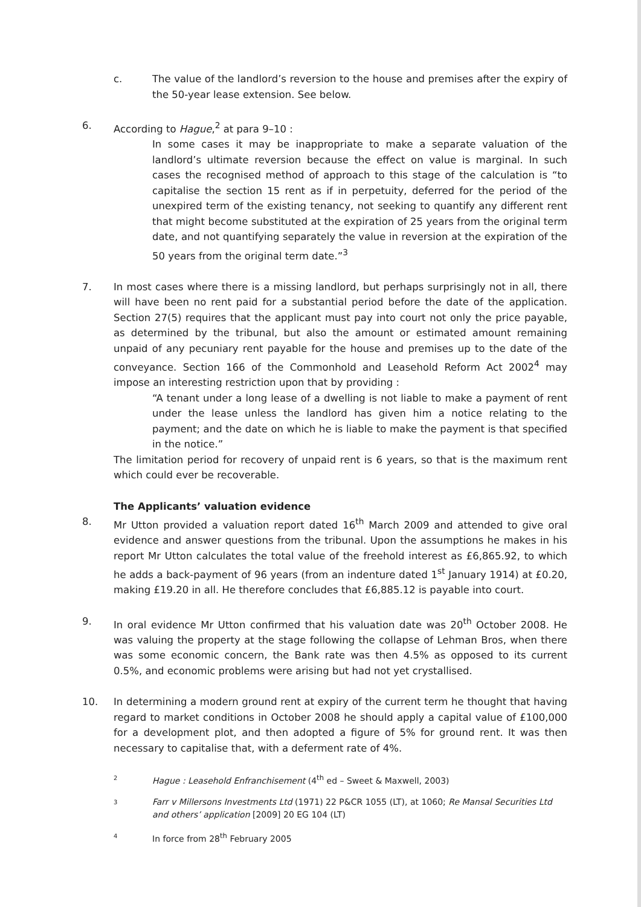c. The value of the landlord’s reversion to the house and premises after the expiry of the 50-year lease extension. See below.
6. According to Hague,<sup>2</sup> at para 9–10 :
In some cases it may be inappropriate to make a separate valuation of the landlord’s ultimate reversion because the effect on value is marginal. In such cases the recognised method of approach to this stage of the calculation is “to capitalise the section 15 rent as if in perpetuity, deferred for the period of the unexpired term of the existing tenancy, not seeking to quantify any different rent that might become substituted at the expiration of 25 years from the original term date, and not quantifying separately the value in reversion at the expiration of the 50 years from the original term date.”<sup>3</sup>
7. In most cases where there is a missing landlord, but perhaps surprisingly not in all, there will have been no rent paid for a substantial period before the date of the application. Section 27(5) requires that the applicant must pay into court not only the price payable, as determined by the tribunal, but also the amount or estimated amount remaining unpaid of any pecuniary rent payable for the house and premises up to the date of the conveyance. Section 166 of the Commonhold and Leasehold Reform Act 2002<sup>4</sup> may impose an interesting restriction upon that by providing :
“A tenant under a long lease of a dwelling is not liable to make a payment of rent under the lease unless the landlord has given him a notice relating to the payment; and the date on which he is liable to make the payment is that specified in the notice.”
The limitation period for recovery of unpaid rent is 6 years, so that is the maximum rent which could ever be recoverable.
The Applicants’ valuation evidence
8. Mr Utton provided a valuation report dated 16<sup>th</sup> March 2009 and attended to give oral evidence and answer questions from the tribunal. Upon the assumptions he makes in his report Mr Utton calculates the total value of the freehold interest as £6,865.92, to which he adds a back-payment of 96 years (from an indenture dated 1<sup>st</sup> January 1914) at £0.20, making £19.20 in all. He therefore concludes that £6,885.12 is payable into court.
9. In oral evidence Mr Utton confirmed that his valuation date was 20<sup>th</sup> October 2008. He was valuing the property at the stage following the collapse of Lehman Bros, when there was some economic concern, the Bank rate was then 4.5% as opposed to its current 0.5%, and economic problems were arising but had not yet crystallised.
10. In determining a modern ground rent at expiry of the current term he thought that having regard to market conditions in October 2008 he should apply a capital value of £100,000 for a development plot, and then adopted a figure of 5% for ground rent. It was then necessary to capitalise that, with a deferment rate of 4%.
2
Hague : Leasehold Enfranchisement (4<sup>th</sup> ed – Sweet & Maxwell, 2003)
3
Farr v Millersons Investments Ltd (1971) 22 P&CR 1055 (LT), at 1060; Re Mansal Securities Ltd and others’ application [2009] 20 EG 104 (LT)
4
In force from 28<sup>th</sup> February 2005